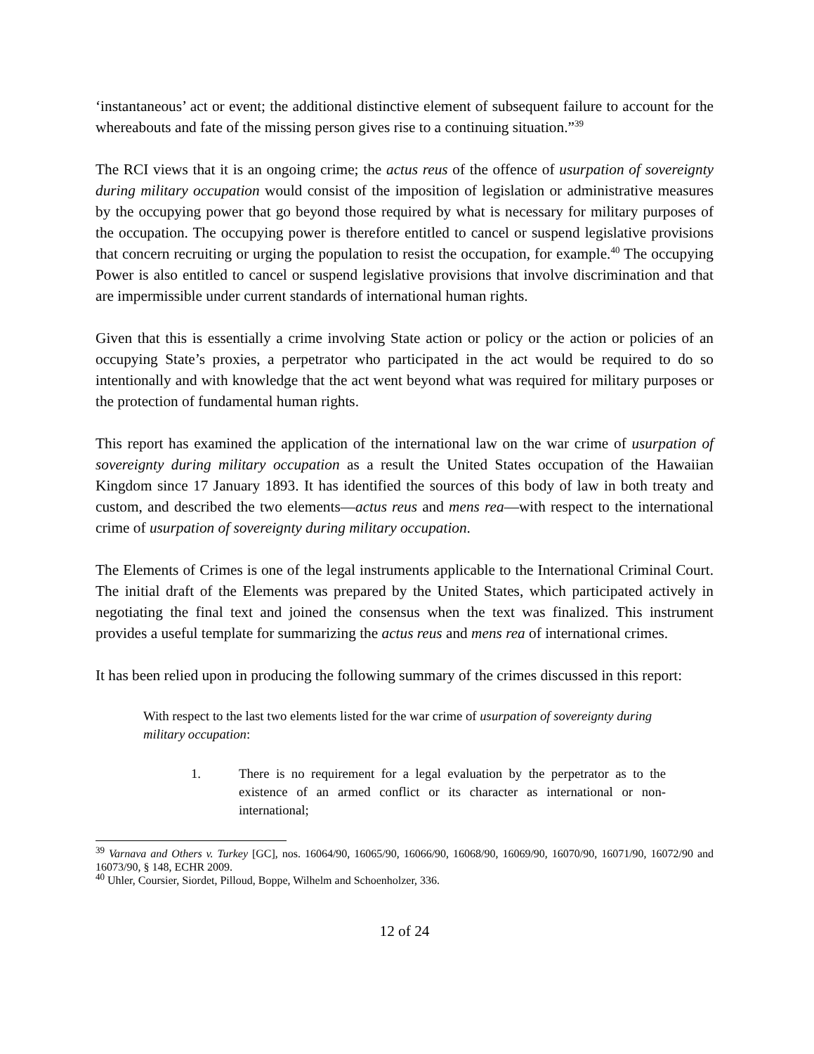‘instantaneous’ act or event; the additional distinctive element of subsequent failure to account for the whereabouts and fate of the missing person gives rise to a continuing situation.”<sup>39</sup>
The RCI views that it is an ongoing crime; the actus reus of the offence of usurpation of sovereignty during military occupation would consist of the imposition of legislation or administrative measures by the occupying power that go beyond those required by what is necessary for military purposes of the occupation. The occupying power is therefore entitled to cancel or suspend legislative provisions that concern recruiting or urging the population to resist the occupation, for example.<sup>40</sup> The occupying Power is also entitled to cancel or suspend legislative provisions that involve discrimination and that are impermissible under current standards of international human rights.
Given that this is essentially a crime involving State action or policy or the action or policies of an occupying State’s proxies, a perpetrator who participated in the act would be required to do so intentionally and with knowledge that the act went beyond what was required for military purposes or the protection of fundamental human rights.
This report has examined the application of the international law on the war crime of usurpation of sovereignty during military occupation as a result the United States occupation of the Hawaiian Kingdom since 17 January 1893. It has identified the sources of this body of law in both treaty and custom, and described the two elements—actus reus and mens rea—with respect to the international crime of usurpation of sovereignty during military occupation.
The Elements of Crimes is one of the legal instruments applicable to the International Criminal Court. The initial draft of the Elements was prepared by the United States, which participated actively in negotiating the final text and joined the consensus when the text was finalized. This instrument provides a useful template for summarizing the actus reus and mens rea of international crimes.
It has been relied upon in producing the following summary of the crimes discussed in this report:
With respect to the last two elements listed for the war crime of usurpation of sovereignty during military occupation:
1. There is no requirement for a legal evaluation by the perpetrator as to the existence of an armed conflict or its character as international or non-international;
<sup>39</sup> Varnava and Others v. Turkey [GC], nos. 16064/90, 16065/90, 16066/90, 16068/90, 16069/90, 16070/90, 16071/90, 16072/90 and 16073/90, § 148, ECHR 2009.
<sup>40</sup> Uhler, Coursier, Siordet, Pilloud, Boppe, Wilhelm and Schoenholzer, 336.
12 of 24